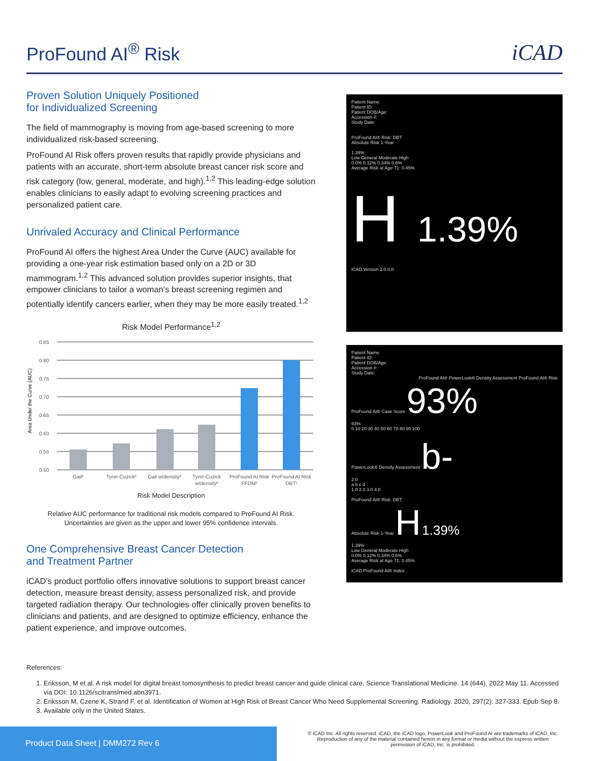ProFound AI<sup>®</sup> Risk
iCAD
Proven Solution Uniquely Positioned
for Individualized Screening
The field of mammography is moving from age-based screening to more individualized risk-based screening.
ProFound AI Risk offers proven results that rapidly provide physicians and patients with an accurate, short-term absolute breast cancer risk score and risk category (low, general, moderate, and high).<sup>1,2</sup> This leading-edge solution enables clinicians to easily adapt to evolving screening practices and personalized patient care.
Unrivaled Accuracy and Clinical Performance
ProFound AI offers the highest Area Under the Curve (AUC) available for providing a one-year risk estimation based only on a 2D or 3D mammogram.<sup>1,2</sup> This advanced solution provides superior insights, that empower clinicians to tailor a woman’s breast screening regimen and potentially identify cancers earlier, when they may be more easily treated.<sup>1,2</sup>
Risk Model Performance<sup>1,2</sup>
Area Under the Curve (AUC)
0.85
0.80
0.75
0.70
0.65
0.60
0.55
0.50
Gail²
Tyrer-Cuzick²
Gail w/density²
Tyrer-Cuzick
w/density²
ProFound AI Risk
FFDM²
ProFound AI Risk
DBT¹
Risk Model Description
Relative AUC performance for traditional risk models compared to ProFound AI Risk.
Uncertainties are given as the upper and lower 95% confidence intervals.
One Comprehensive Breast Cancer Detection
and Treatment Partner
iCAD’s product portfolio offers innovative solutions to support breast cancer detection, measure breast density, assess personalized risk, and provide targeted radiation therapy. Our technologies offer clinically proven benefits to clinicians and patients, and are designed to optimize efficiency, enhance the patient experience, and improve outcomes.
Patient Name:
Patient ID:
Patient DOB/Age:
Accession #:
Study Date:
ProFound AI® Risk: DBT
Absolute Risk 1-Year
1.39%
Low General Moderate High
0.0% 0.12% 0.34% 0.6%
Average Risk at Age 71: 0.45%
H 1.39%
iCAD Version 2.0.0.0
Patient Name:
Patient ID:
Patient DOB/Age:
Accession #:
Study Date:
ProFound AI® PowerLook® Density Assessment ProFound AI® Risk
ProFound AI® Case Score 93%
93%
0 10 20 30 40 50 60 70 80 90 100
PowerLook® Density Assessment b-
2.0
a b c d
1.0 2.0 3.0 4.0
ProFound AI® Risk: DBT
Absolute Risk 1-Year H 1.39%
1.39%
Low General Moderate High
0.0% 0.12% 0.34% 0.6%
Average Risk at Age 71: 0.45%
iCAD ProFound AI® Index
References:
1. Eriksson, M et al. A risk model for digital breast tomosynthesis to predict breast cancer and guide clinical care. Science Translational Medicine. 14 (644). 2022 May 11. Accessed via DOI: 10.1126/scitranslmed.abn3971.
2. Eriksson M, Czene K, Strand F, et al. Identification of Women at High Risk of Breast Cancer Who Need Supplemental Screening. Radiology. 2020, 297(2): 327-333. Epub Sep 8.
3. Available only in the United States.
Product Data Sheet | DMM272 Rev 6
© iCAD Inc. All rights reserved. iCAD, the iCAD logo, PowerLook and ProFound AI are trademarks of iCAD, Inc.
Reproduction of any of the material contained herein in any format or media without the express written
permission of iCAD, Inc. is prohibited.